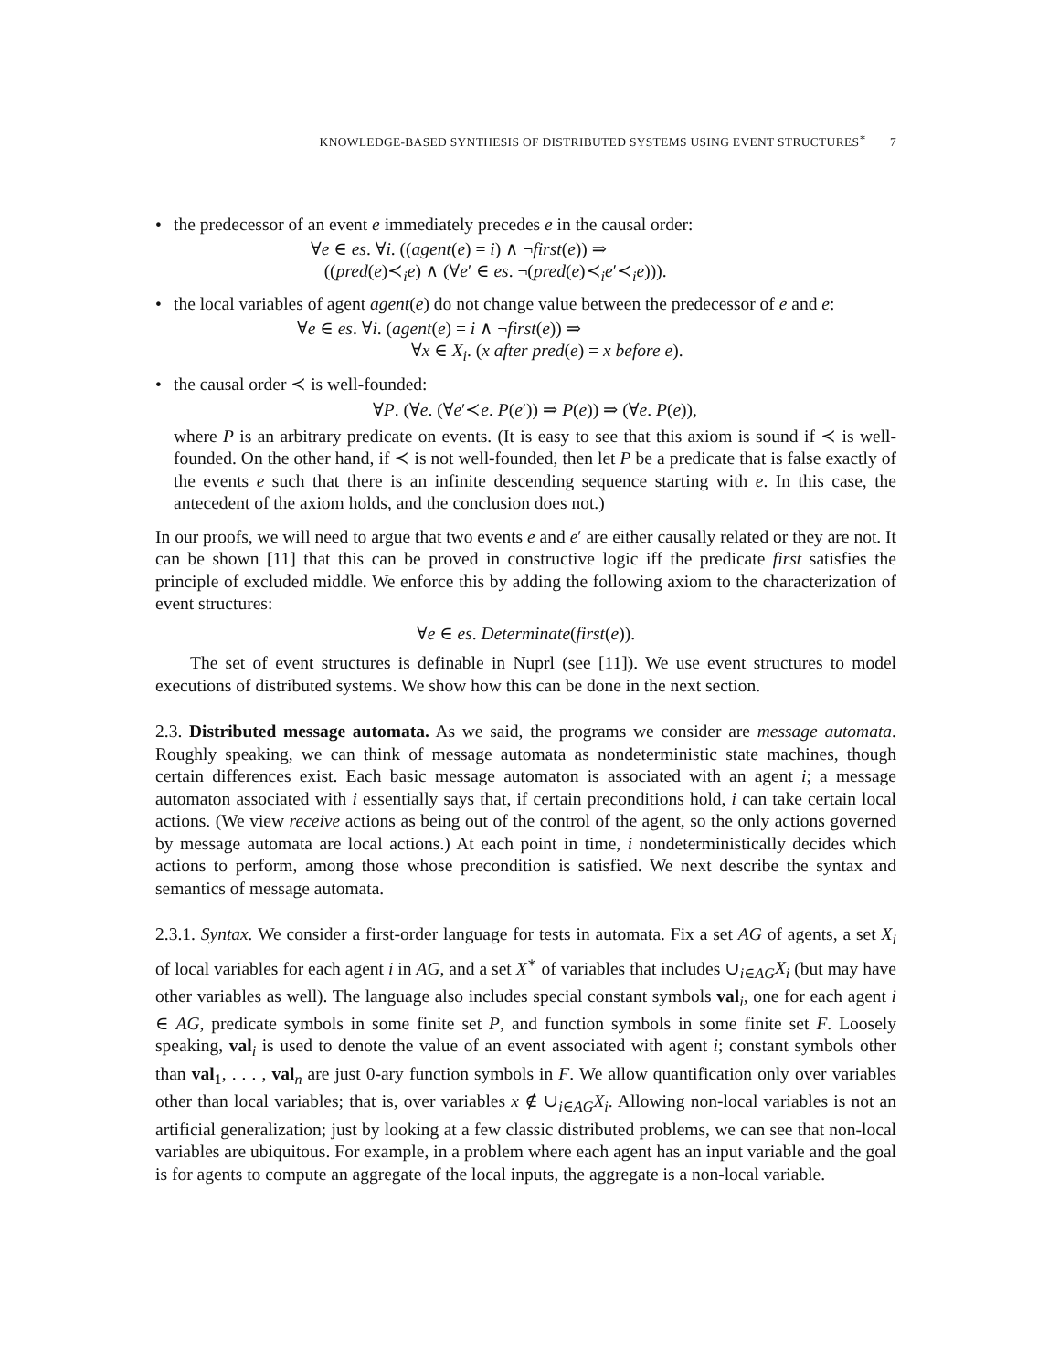KNOWLEDGE-BASED SYNTHESIS OF DISTRIBUTED SYSTEMS USING EVENT STRUCTURES<sup>∗</sup> 7
• the predecessor of an event e immediately precedes e in the causal order:
∀e ∈ es. ∀i. ((agent(e) = i) ∧ ¬first(e)) ⇒
((pred(e)≺<sub>i</sub>e) ∧ (∀e′ ∈ es. ¬(pred(e)≺<sub>i</sub>e′≺<sub>i</sub>e))).
• the local variables of agent agent(e) do not change value between the predecessor of e and e:
∀e ∈ es. ∀i. (agent(e) = i ∧ ¬first(e)) ⇒
∀x ∈ X<sub>i</sub>. (x after pred(e) = x before e).
• the causal order ≺ is well-founded:
∀P. (∀e. (∀e′≺e. P(e′)) ⇒ P(e)) ⇒ (∀e. P(e)),
where P is an arbitrary predicate on events. (It is easy to see that this axiom is sound if ≺ is well-founded. On the other hand, if ≺ is not well-founded, then let P be a predicate that is false exactly of the events e such that there is an infinite descending sequence starting with e. In this case, the antecedent of the axiom holds, and the conclusion does not.)
In our proofs, we will need to argue that two events e and e′ are either causally related or they are not. It can be shown [11] that this can be proved in constructive logic iff the predicate first satisfies the principle of excluded middle. We enforce this by adding the following axiom to the characterization of event structures:
∀e ∈ es. Determinate(first(e)).
The set of event structures is definable in Nuprl (see [11]). We use event structures to model executions of distributed systems. We show how this can be done in the next section.
2.3. Distributed message automata. As we said, the programs we consider are message automata. Roughly speaking, we can think of message automata as nondeterministic state machines, though certain differences exist. Each basic message automaton is associated with an agent i; a message automaton associated with i essentially says that, if certain preconditions hold, i can take certain local actions. (We view receive actions as being out of the control of the agent, so the only actions governed by message automata are local actions.) At each point in time, i nondeterministically decides which actions to perform, among those whose precondition is satisfied. We next describe the syntax and semantics of message automata.
2.3.1. Syntax. We consider a first-order language for tests in automata. Fix a set AG of agents, a set X<sub>i</sub> of local variables for each agent i in AG, and a set X<sup>∗</sup> of variables that includes ∪<sub>i∈AG</sub>X<sub>i</sub> (but may have other variables as well). The language also includes special constant symbols val<sub>i</sub>, one for each agent i ∈ AG, predicate symbols in some finite set P, and function symbols in some finite set F. Loosely speaking, val<sub>i</sub> is used to denote the value of an event associated with agent i; constant symbols other than val<sub>1</sub>, . . . , val<sub>n</sub> are just 0-ary function symbols in F. We allow quantification only over variables other than local variables; that is, over variables x ∉ ∪<sub>i∈AG</sub>X<sub>i</sub>. Allowing non-local variables is not an artificial generalization; just by looking at a few classic distributed problems, we can see that non-local variables are ubiquitous. For example, in a problem where each agent has an input variable and the goal is for agents to compute an aggregate of the local inputs, the aggregate is a non-local variable.